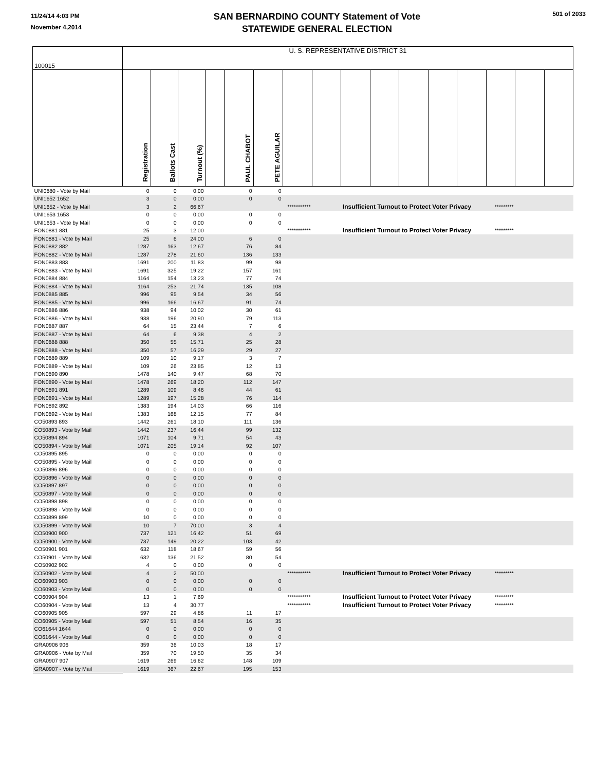11/24/14 4:03 PM
November 4,2014
SAN BERNARDINO COUNTY Statement of Vote
STATEWIDE GENERAL ELECTION
501 of 2033
| 100015 | U. S. REPRESENTATIVE DISTRICT 31 | | | | | | | | | | | | | | | |
| | Registration | Ballots Cast | Turnout (%) | | PAUL CHABOT | PETE AGUILAR | | | | | | | | | | |
| UNI0880 - Vote by Mail | 0 | 0 | 0.00 | | 0 | 0 | | | | | | | | | | |
| UNI1652 1652 | 3 | 0 | 0.00 | | 0 | 0 | | | | | | | | | | |
| UNI1652 - Vote by Mail | 3 | 2 | 66.67 | | | | *********** | | Insufficient Turnout to Protect Voter Privacy | | | | | ********* | | |
| UNI1653 1653 | 0 | 0 | 0.00 | | 0 | 0 | | | | | | | | | | |
| UNI1653 - Vote by Mail | 0 | 0 | 0.00 | | 0 | 0 | | | | | | | | | | |
| FON0881 881 | 25 | 3 | 12.00 | | | | *********** | | Insufficient Turnout to Protect Voter Privacy | | | | | ********* | | |
| FON0881 - Vote by Mail | 25 | 6 | 24.00 | | 6 | 0 | | | | | | | | | | |
| FON0882 882 | 1287 | 163 | 12.67 | | 76 | 84 | | | | | | | | | | |
| FON0882 - Vote by Mail | 1287 | 278 | 21.60 | | 136 | 133 | | | | | | | | | | |
| FON0883 883 | 1691 | 200 | 11.83 | | 99 | 98 | | | | | | | | | | |
| FON0883 - Vote by Mail | 1691 | 325 | 19.22 | | 157 | 161 | | | | | | | | | | |
| FON0884 884 | 1164 | 154 | 13.23 | | 77 | 74 | | | | | | | | | | |
| FON0884 - Vote by Mail | 1164 | 253 | 21.74 | | 135 | 108 | | | | | | | | | | |
| FON0885 885 | 996 | 95 | 9.54 | | 34 | 56 | | | | | | | | | | |
| FON0885 - Vote by Mail | 996 | 166 | 16.67 | | 91 | 74 | | | | | | | | | | |
| FON0886 886 | 938 | 94 | 10.02 | | 30 | 61 | | | | | | | | | | |
| FON0886 - Vote by Mail | 938 | 196 | 20.90 | | 79 | 113 | | | | | | | | | | |
| FON0887 887 | 64 | 15 | 23.44 | | 7 | 6 | | | | | | | | | | |
| FON0887 - Vote by Mail | 64 | 6 | 9.38 | | 4 | 2 | | | | | | | | | | |
| FON0888 888 | 350 | 55 | 15.71 | | 25 | 28 | | | | | | | | | | |
| FON0888 - Vote by Mail | 350 | 57 | 16.29 | | 29 | 27 | | | | | | | | | | |
| FON0889 889 | 109 | 10 | 9.17 | | 3 | 7 | | | | | | | | | | |
| FON0889 - Vote by Mail | 109 | 26 | 23.85 | | 12 | 13 | | | | | | | | | | |
| FON0890 890 | 1478 | 140 | 9.47 | | 68 | 70 | | | | | | | | | | |
| FON0890 - Vote by Mail | 1478 | 269 | 18.20 | | 112 | 147 | | | | | | | | | | |
| FON0891 891 | 1289 | 109 | 8.46 | | 44 | 61 | | | | | | | | | | |
| FON0891 - Vote by Mail | 1289 | 197 | 15.28 | | 76 | 114 | | | | | | | | | | |
| FON0892 892 | 1383 | 194 | 14.03 | | 66 | 116 | | | | | | | | | | |
| FON0892 - Vote by Mail | 1383 | 168 | 12.15 | | 77 | 84 | | | | | | | | | | |
| CO50893 893 | 1442 | 261 | 18.10 | | 111 | 136 | | | | | | | | | | |
| CO50893 - Vote by Mail | 1442 | 237 | 16.44 | | 99 | 132 | | | | | | | | | | |
| CO50894 894 | 1071 | 104 | 9.71 | | 54 | 43 | | | | | | | | | | |
| CO50894 - Vote by Mail | 1071 | 205 | 19.14 | | 92 | 107 | | | | | | | | | | |
| CO50895 895 | 0 | 0 | 0.00 | | 0 | 0 | | | | | | | | | | |
| CO50895 - Vote by Mail | 0 | 0 | 0.00 | | 0 | 0 | | | | | | | | | | |
| CO50896 896 | 0 | 0 | 0.00 | | 0 | 0 | | | | | | | | | | |
| CO50896 - Vote by Mail | 0 | 0 | 0.00 | | 0 | 0 | | | | | | | | | | |
| CO50897 897 | 0 | 0 | 0.00 | | 0 | 0 | | | | | | | | | | |
| CO50897 - Vote by Mail | 0 | 0 | 0.00 | | 0 | 0 | | | | | | | | | | |
| CO50898 898 | 0 | 0 | 0.00 | | 0 | 0 | | | | | | | | | | |
| CO50898 - Vote by Mail | 0 | 0 | 0.00 | | 0 | 0 | | | | | | | | | | |
| CO50899 899 | 10 | 0 | 0.00 | | 0 | 0 | | | | | | | | | | |
| CO50899 - Vote by Mail | 10 | 7 | 70.00 | | 3 | 4 | | | | | | | | | | |
| CO50900 900 | 737 | 121 | 16.42 | | 51 | 69 | | | | | | | | | | |
| CO50900 - Vote by Mail | 737 | 149 | 20.22 | | 103 | 42 | | | | | | | | | | |
| CO50901 901 | 632 | 118 | 18.67 | | 59 | 56 | | | | | | | | | | |
| CO50901 - Vote by Mail | 632 | 136 | 21.52 | | 80 | 54 | | | | | | | | | | |
| CO50902 902 | 4 | 0 | 0.00 | | 0 | 0 | | | | | | | | | | |
| CO50902 - Vote by Mail | 4 | 2 | 50.00 | | | | *********** | | Insufficient Turnout to Protect Voter Privacy | | | | | ********* | | |
| CO60903 903 | 0 | 0 | 0.00 | | 0 | 0 | | | | | | | | | | |
| CO60903 - Vote by Mail | 0 | 0 | 0.00 | | 0 | 0 | | | | | | | | | | |
| CO60904 904 | 13 | 1 | 7.69 | | | | *********** | | Insufficient Turnout to Protect Voter Privacy | | | | | ********* | | |
| CO60904 - Vote by Mail | 13 | 4 | 30.77 | | | | *********** | | Insufficient Turnout to Protect Voter Privacy | | | | | ********* | | |
| CO60905 905 | 597 | 29 | 4.86 | | 11 | 17 | | | | | | | | | | |
| CO60905 - Vote by Mail | 597 | 51 | 8.54 | | 16 | 35 | | | | | | | | | | |
| CO61644 1644 | 0 | 0 | 0.00 | | 0 | 0 | | | | | | | | | | |
| CO61644 - Vote by Mail | 0 | 0 | 0.00 | | 0 | 0 | | | | | | | | | | |
| GRA0906 906 | 359 | 36 | 10.03 | | 18 | 17 | | | | | | | | | | |
| GRA0906 - Vote by Mail | 359 | 70 | 19.50 | | 35 | 34 | | | | | | | | | | |
| GRA0907 907 | 1619 | 269 | 16.62 | | 148 | 109 | | | | | | | | | | |
| GRA0907 - Vote by Mail | 1619 | 367 | 22.67 | | 195 | 153 | | | | | | | | | | |